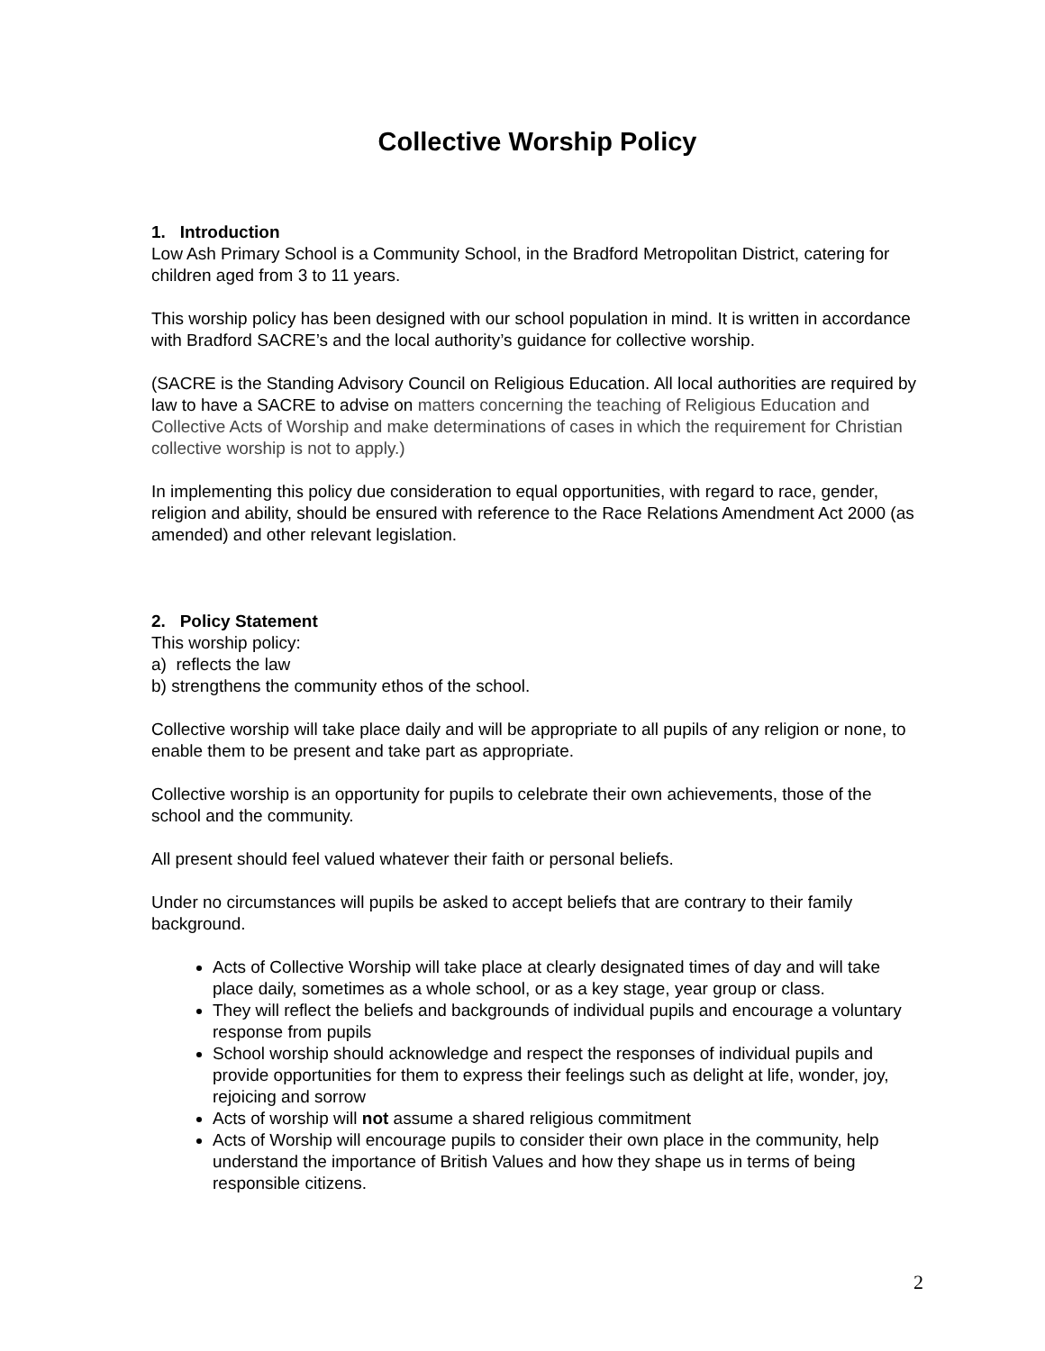Collective Worship Policy
1. Introduction
Low Ash Primary School is a Community School, in the Bradford Metropolitan District, catering for children aged from 3 to 11 years.
This worship policy has been designed with our school population in mind. It is written in accordance with Bradford SACRE’s and the local authority’s guidance for collective worship.
(SACRE is the Standing Advisory Council on Religious Education. All local authorities are required by law to have a SACRE to advise on matters concerning the teaching of Religious Education and Collective Acts of Worship and make determinations of cases in which the requirement for Christian collective worship is not to apply.)
In implementing this policy due consideration to equal opportunities, with regard to race, gender, religion and ability, should be ensured with reference to the Race Relations Amendment Act 2000 (as amended) and other relevant legislation.
2. Policy Statement
This worship policy:
a) reflects the law
b) strengthens the community ethos of the school.
Collective worship will take place daily and will be appropriate to all pupils of any religion or none, to enable them to be present and take part as appropriate.
Collective worship is an opportunity for pupils to celebrate their own achievements, those of the school and the community.
All present should feel valued whatever their faith or personal beliefs.
Under no circumstances will pupils be asked to accept beliefs that are contrary to their family background.
Acts of Collective Worship will take place at clearly designated times of day and will take place daily, sometimes as a whole school, or as a key stage, year group or class.
They will reflect the beliefs and backgrounds of individual pupils and encourage a voluntary response from pupils
School worship should acknowledge and respect the responses of individual pupils and provide opportunities for them to express their feelings such as delight at life, wonder, joy, rejoicing and sorrow
Acts of worship will not assume a shared religious commitment
Acts of Worship will encourage pupils to consider their own place in the community, help understand the importance of British Values and how they shape us in terms of being responsible citizens.
2